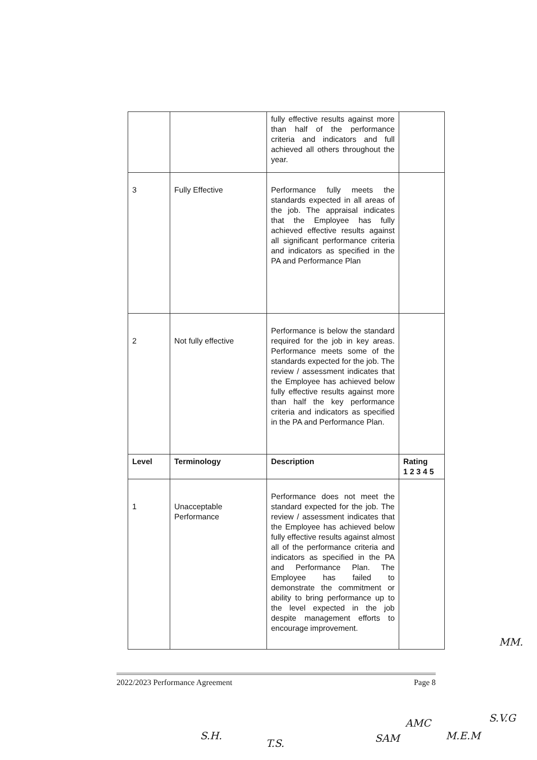| | | fully effective results against more than half of the performance criteria and indicators and full achieved all others throughout the year. | |
| 3 | Fully Effective | Performance fully meets the standards expected in all areas of the job. The appraisal indicates that the Employee has fully achieved effective results against all significant performance criteria and indicators as specified in the PA and Performance Plan | |
| 2 | Not fully effective | Performance is below the standard required for the job in key areas. Performance meets some of the standards expected for the job. The review / assessment indicates that the Employee has achieved below fully effective results against more than half the key performance criteria and indicators as specified in the PA and Performance Plan. | |
| Level | Terminology | Description | Rating 1 2 3 4 5 |
| 1 | Unacceptable Performance | Performance does not meet the standard expected for the job. The review / assessment indicates that the Employee has achieved below fully effective results against almost all of the performance criteria and indicators as specified in the PA and Performance Plan. The Employee has failed to demonstrate the commitment or ability to bring performance up to the level expected in the job despite management efforts to encourage improvement. | |
2022/2023 Performance Agreement Page 8
MM.
AMC S.V.G
S.H.
T.S. SAM M.E.M